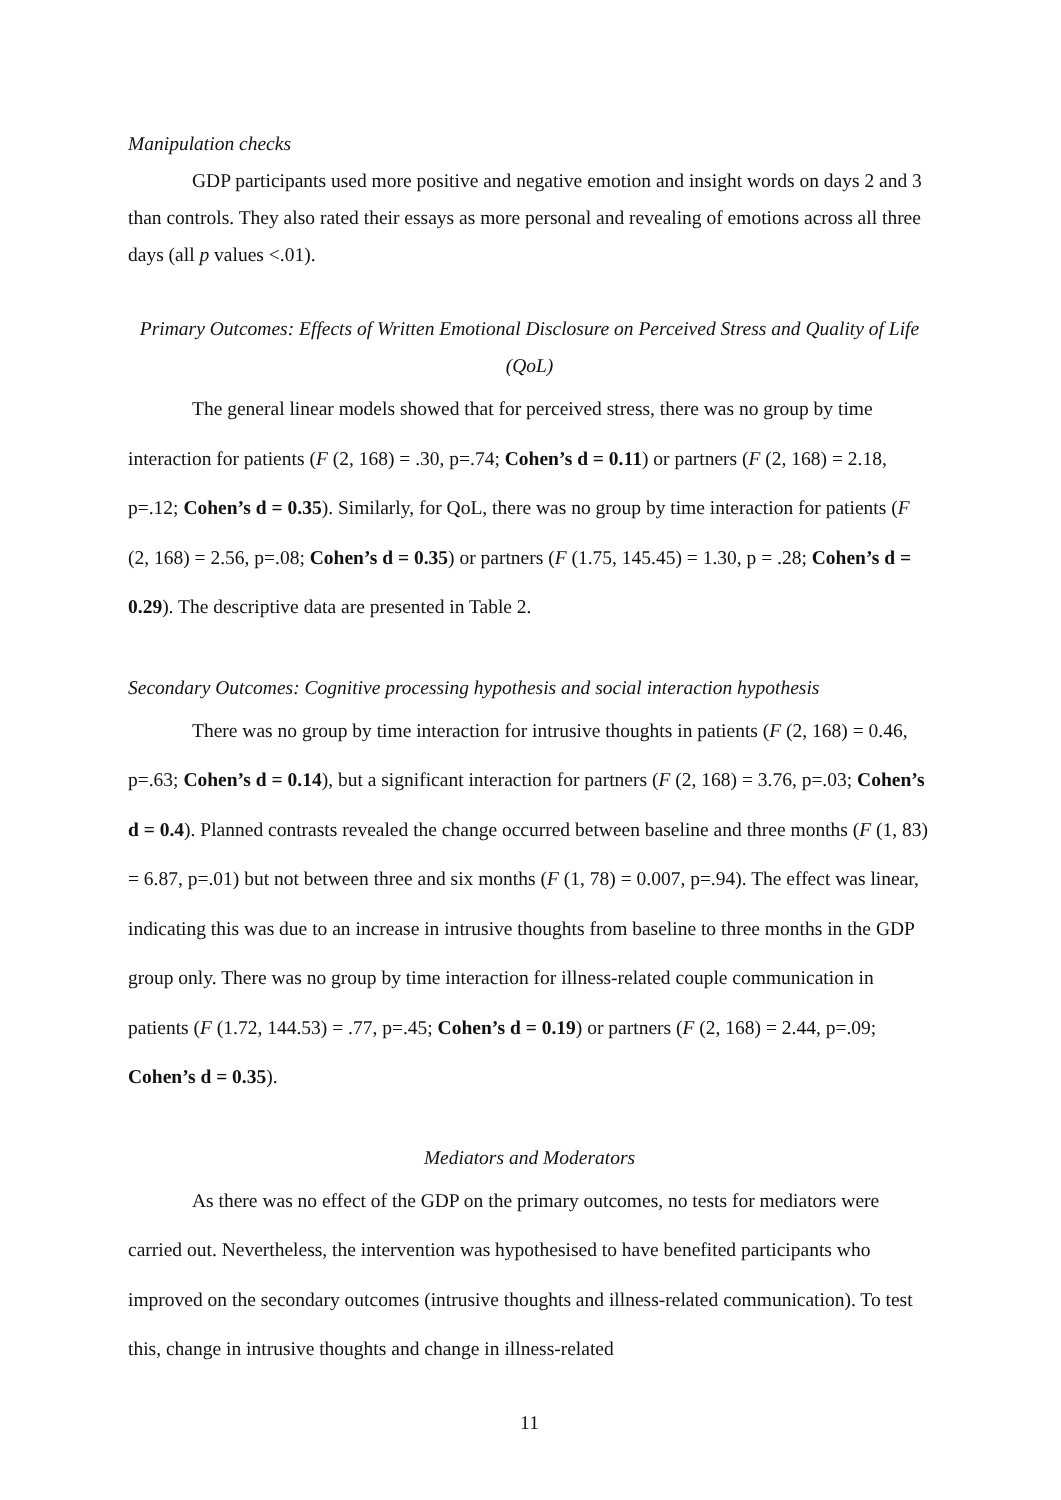Manipulation checks
GDP participants used more positive and negative emotion and insight words on days 2 and 3 than controls. They also rated their essays as more personal and revealing of emotions across all three days (all p values <.01).
Primary Outcomes: Effects of Written Emotional Disclosure on Perceived Stress and Quality of Life (QoL)
The general linear models showed that for perceived stress, there was no group by time interaction for patients (F (2, 168) = .30, p=.74; Cohen’s d = 0.11) or partners (F (2, 168) = 2.18, p=.12; Cohen’s d = 0.35). Similarly, for QoL, there was no group by time interaction for patients (F (2, 168) = 2.56, p=.08; Cohen’s d = 0.35) or partners (F (1.75, 145.45) = 1.30, p = .28; Cohen’s d = 0.29). The descriptive data are presented in Table 2.
Secondary Outcomes: Cognitive processing hypothesis and social interaction hypothesis
There was no group by time interaction for intrusive thoughts in patients (F (2, 168) = 0.46, p=.63; Cohen’s d = 0.14), but a significant interaction for partners (F (2, 168) = 3.76, p=.03; Cohen’s d = 0.4). Planned contrasts revealed the change occurred between baseline and three months (F (1, 83) = 6.87, p=.01) but not between three and six months (F (1, 78) = 0.007, p=.94). The effect was linear, indicating this was due to an increase in intrusive thoughts from baseline to three months in the GDP group only. There was no group by time interaction for illness-related couple communication in patients (F (1.72, 144.53) = .77, p=.45; Cohen’s d = 0.19) or partners (F (2, 168) = 2.44, p=.09; Cohen’s d = 0.35).
Mediators and Moderators
As there was no effect of the GDP on the primary outcomes, no tests for mediators were carried out. Nevertheless, the intervention was hypothesised to have benefited participants who improved on the secondary outcomes (intrusive thoughts and illness-related communication). To test this, change in intrusive thoughts and change in illness-related
11